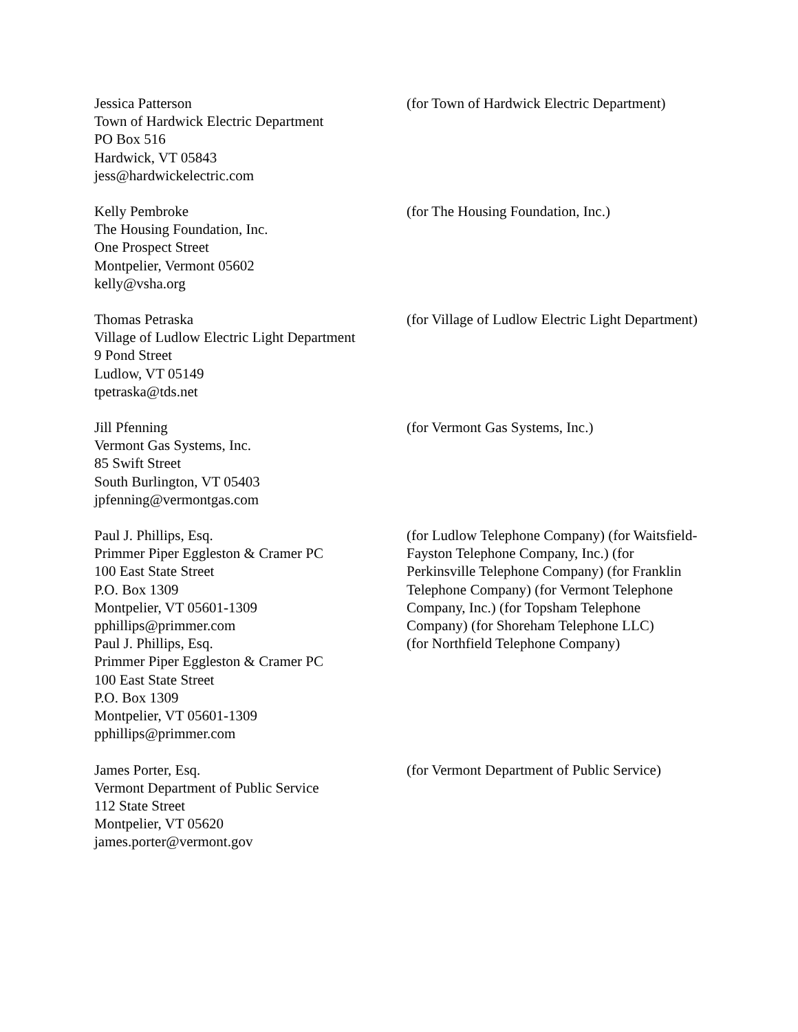Jessica Patterson
Town of Hardwick Electric Department
PO Box 516
Hardwick, VT 05843
jess@hardwickelectric.com
(for Town of Hardwick Electric Department)
Kelly Pembroke
The Housing Foundation, Inc.
One Prospect Street
Montpelier, Vermont 05602
kelly@vsha.org
(for The Housing Foundation, Inc.)
Thomas Petraska
Village of Ludlow Electric Light Department
9 Pond Street
Ludlow, VT 05149
tpetraska@tds.net
(for Village of Ludlow Electric Light Department)
Jill Pfenning
Vermont Gas Systems, Inc.
85 Swift Street
South Burlington, VT 05403
jpfenning@vermontgas.com
(for Vermont Gas Systems, Inc.)
Paul J. Phillips, Esq.
Primmer Piper Eggleston & Cramer PC
100 East State Street
P.O. Box 1309
Montpelier, VT 05601-1309
pphillips@primmer.com
(for Ludlow Telephone Company) (for Waitsfield-Fayston Telephone Company, Inc.) (for Perkinsville Telephone Company) (for Franklin Telephone Company) (for Vermont Telephone Company, Inc.) (for Topsham Telephone Company) (for Shoreham Telephone LLC)
Paul J. Phillips, Esq.
Primmer Piper Eggleston & Cramer PC
100 East State Street
P.O. Box 1309
Montpelier, VT 05601-1309
pphillips@primmer.com
(for Northfield Telephone Company)
James Porter, Esq.
Vermont Department of Public Service
112 State Street
Montpelier, VT 05620
james.porter@vermont.gov
(for Vermont Department of Public Service)